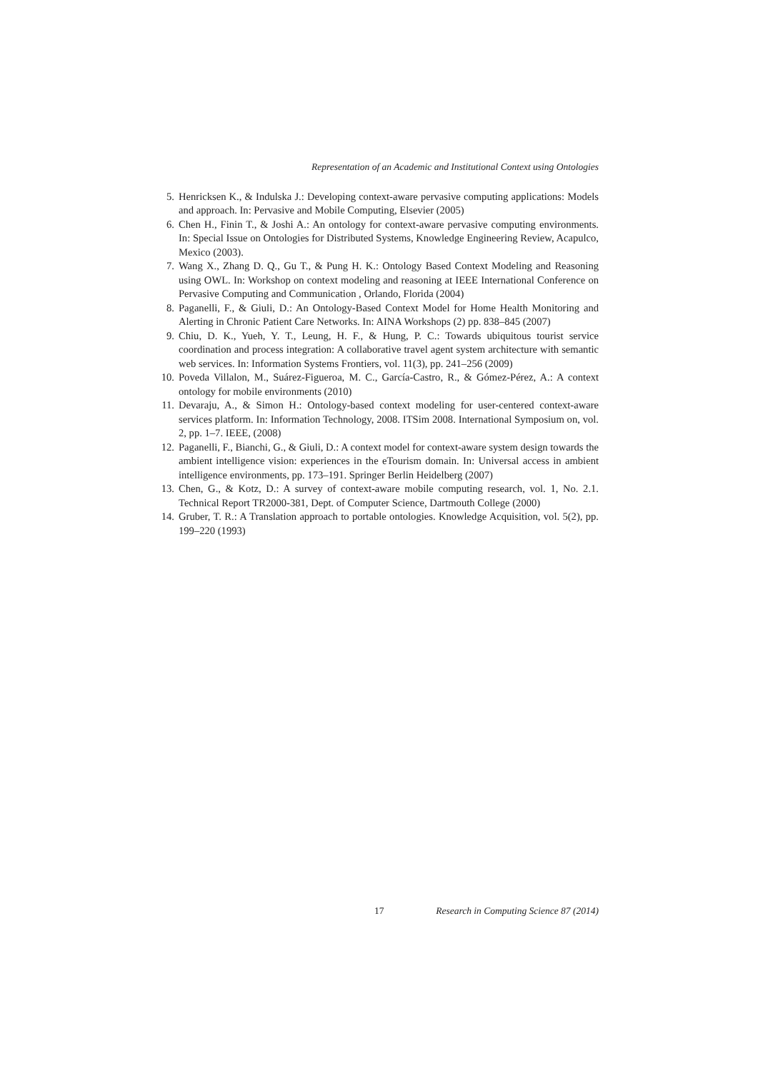Representation of an Academic and Institutional Context using Ontologies
5. Henricksen K., & Indulska J.: Developing context-aware pervasive computing applications: Models and approach. In: Pervasive and Mobile Computing, Elsevier (2005)
6. Chen H., Finin T., & Joshi A.: An ontology for context-aware pervasive computing environments. In: Special Issue on Ontologies for Distributed Systems, Knowledge Engineering Review, Acapulco, Mexico (2003).
7. Wang X., Zhang D. Q., Gu T., & Pung H. K.: Ontology Based Context Modeling and Reasoning using OWL. In: Workshop on context modeling and reasoning at IEEE International Conference on Pervasive Computing and Communication , Orlando, Florida (2004)
8. Paganelli, F., & Giuli, D.: An Ontology-Based Context Model for Home Health Monitoring and Alerting in Chronic Patient Care Networks. In: AINA Workshops (2) pp. 838–845 (2007)
9. Chiu, D. K., Yueh, Y. T., Leung, H. F., & Hung, P. C.: Towards ubiquitous tourist service coordination and process integration: A collaborative travel agent system architecture with semantic web services. In: Information Systems Frontiers, vol. 11(3), pp. 241–256 (2009)
10. Poveda Villalon, M., Suárez-Figueroa, M. C., García-Castro, R., & Gómez-Pérez, A.: A context ontology for mobile environments (2010)
11. Devaraju, A., & Simon H.: Ontology-based context modeling for user-centered context-aware services platform. In: Information Technology, 2008. ITSim 2008. International Symposium on, vol. 2, pp. 1–7. IEEE, (2008)
12. Paganelli, F., Bianchi, G., & Giuli, D.: A context model for context-aware system design towards the ambient intelligence vision: experiences in the eTourism domain. In: Universal access in ambient intelligence environments, pp. 173–191. Springer Berlin Heidelberg (2007)
13. Chen, G., & Kotz, D.: A survey of context-aware mobile computing research, vol. 1, No. 2.1. Technical Report TR2000-381, Dept. of Computer Science, Dartmouth College (2000)
14. Gruber, T. R.: A Translation approach to portable ontologies. Knowledge Acquisition, vol. 5(2), pp. 199–220 (1993)
17 Research in Computing Science 87 (2014)